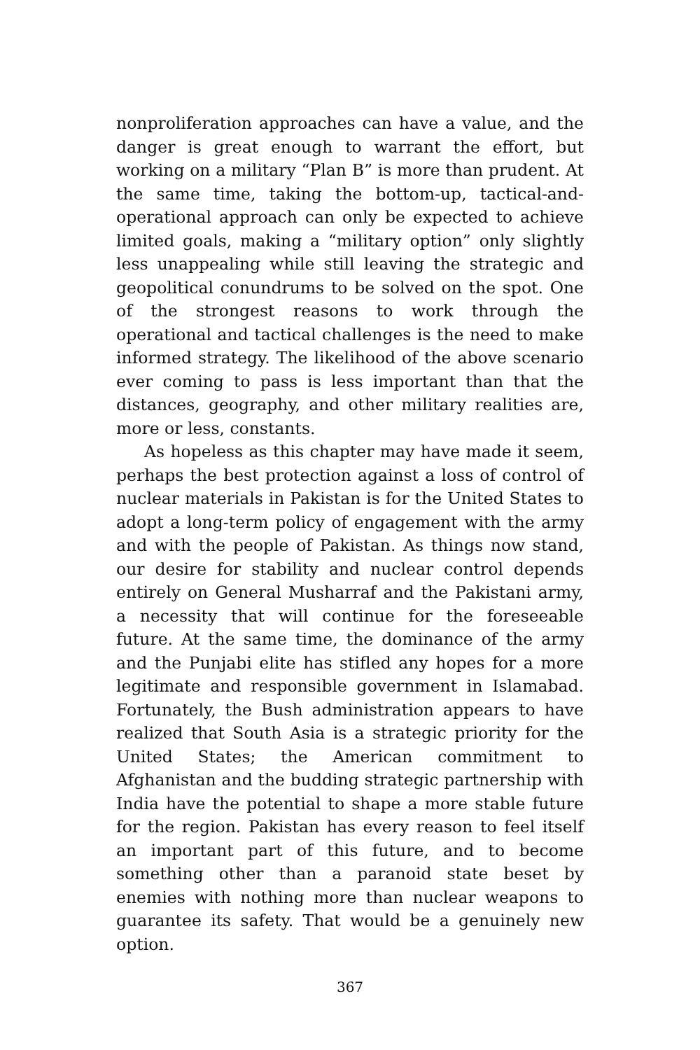nonproliferation approaches can have a value, and the danger is great enough to warrant the effort, but working on a military “Plan B” is more than prudent. At the same time, taking the bottom-up, tactical-and-operational approach can only be expected to achieve limited goals, making a “military option” only slightly less unappealing while still leaving the strategic and geopolitical conundrums to be solved on the spot. One of the strongest reasons to work through the operational and tactical challenges is the need to make informed strategy. The likelihood of the above scenario ever coming to pass is less important than that the distances, geography, and other military realities are, more or less, constants.
As hopeless as this chapter may have made it seem, perhaps the best protection against a loss of control of nuclear materials in Pakistan is for the United States to adopt a long-term policy of engagement with the army and with the people of Pakistan. As things now stand, our desire for stability and nuclear control depends entirely on General Musharraf and the Pakistani army, a necessity that will continue for the foreseeable future. At the same time, the dominance of the army and the Punjabi elite has stifled any hopes for a more legitimate and responsible government in Islamabad. Fortunately, the Bush administration appears to have realized that South Asia is a strategic priority for the United States; the American commitment to Afghanistan and the budding strategic partnership with India have the potential to shape a more stable future for the region. Pakistan has every reason to feel itself an important part of this future, and to become something other than a paranoid state beset by enemies with nothing more than nuclear weapons to guarantee its safety. That would be a genuinely new option.
367